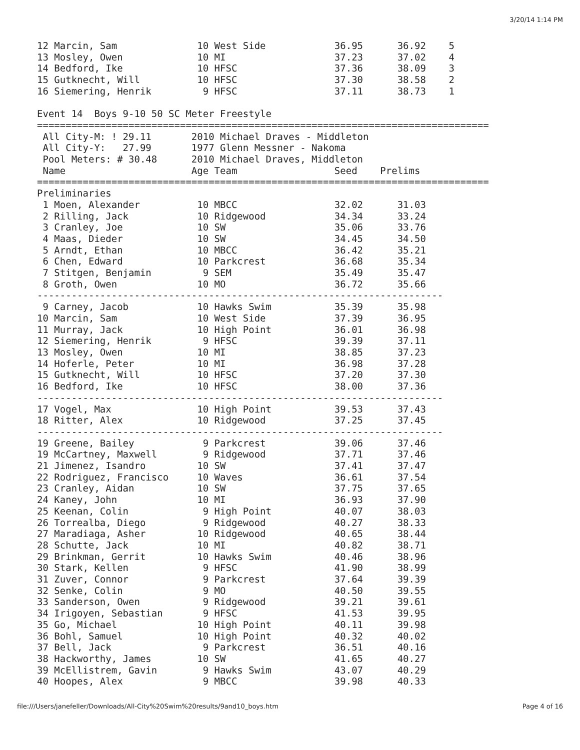3/20/14 1:14 PM
12 Marcin, Sam              10 West Side            36.95      36.92    5
13 Mosley, Owen             10 MI                   37.23      37.02    4
14 Bedford, Ike             10 HFSC                 37.36      38.09    3
15 Gutknecht, Will          10 HFSC                 37.30      38.58    2
16 Siemering, Henrik         9 HFSC                 37.11      38.73    1

Event 14  Boys 9-10 50 SC Meter Freestyle
===============================================================================
 All City-M: ! 29.11       2010 Michael Draves - Middleton
 All City-Y:   27.99       1977 Glenn Messner - Nakoma
 Pool Meters: # 30.48      2010 Michael Draves, Middleton
 Name                      Age Team                 Seed    Prelims
===============================================================================
Preliminaries
 1 Moen, Alexander          10 MBCC                 32.02      31.03
 2 Rilling, Jack            10 Ridgewood            34.34      33.24
 3 Cranley, Joe             10 SW                   35.06      33.76
 4 Maas, Dieder             10 SW                   34.45      34.50
 5 Arndt, Ethan             10 MBCC                 36.42      35.21
 6 Chen, Edward             10 Parkcrest            36.68      35.34
 7 Stitgen, Benjamin         9 SEM                  35.49      35.47
 8 Groth, Owen              10 MO                   36.72      35.66
-----------------------------------------------------------------------
 9 Carney, Jacob            10 Hawks Swim           35.39      35.98
10 Marcin, Sam              10 West Side            37.39      36.95
11 Murray, Jack             10 High Point           36.01      36.98
12 Siemering, Henrik         9 HFSC                 39.39      37.11
13 Mosley, Owen             10 MI                   38.85      37.23
14 Hoferle, Peter           10 MI                   36.98      37.28
15 Gutknecht, Will          10 HFSC                 37.20      37.30
16 Bedford, Ike             10 HFSC                 38.00      37.36
-----------------------------------------------------------------------
17 Vogel, Max               10 High Point           39.53      37.43
18 Ritter, Alex             10 Ridgewood            37.25      37.45
-----------------------------------------------------------------------
19 Greene, Bailey            9 Parkcrest            39.06      37.46
19 McCartney, Maxwell        9 Ridgewood            37.71      37.46
21 Jimenez, Isandro         10 SW                   37.41      37.47
22 Rodriguez, Francisco     10 Waves                36.61      37.54
23 Cranley, Aidan           10 SW                   37.75      37.65
24 Kaney, John              10 MI                   36.93      37.90
25 Keenan, Colin             9 High Point           40.07      38.03
26 Torrealba, Diego          9 Ridgewood            40.27      38.33
27 Maradiaga, Asher         10 Ridgewood            40.65      38.44
28 Schutte, Jack            10 MI                   40.82      38.71
29 Brinkman, Gerrit         10 Hawks Swim           40.46      38.96
30 Stark, Kellen             9 HFSC                 41.90      38.99
31 Zuver, Connor             9 Parkcrest            37.64      39.39
32 Senke, Colin              9 MO                   40.50      39.55
33 Sanderson, Owen           9 Ridgewood            39.21      39.61
34 Irigoyen, Sebastian       9 HFSC                 41.53      39.95
35 Go, Michael              10 High Point           40.11      39.98
36 Bohl, Samuel             10 High Point           40.32      40.02
37 Bell, Jack                9 Parkcrest            36.51      40.16
38 Hackworthy, James        10 SW                   41.65      40.27
39 McEllistrem, Gavin        9 Hawks Swim           43.07      40.29
40 Hoopes, Alex              9 MBCC                 39.98      40.33
file:///Users/janefeller/Downloads/All-City%20Swim%20results/9and10_boys.htm Page 4 of 16